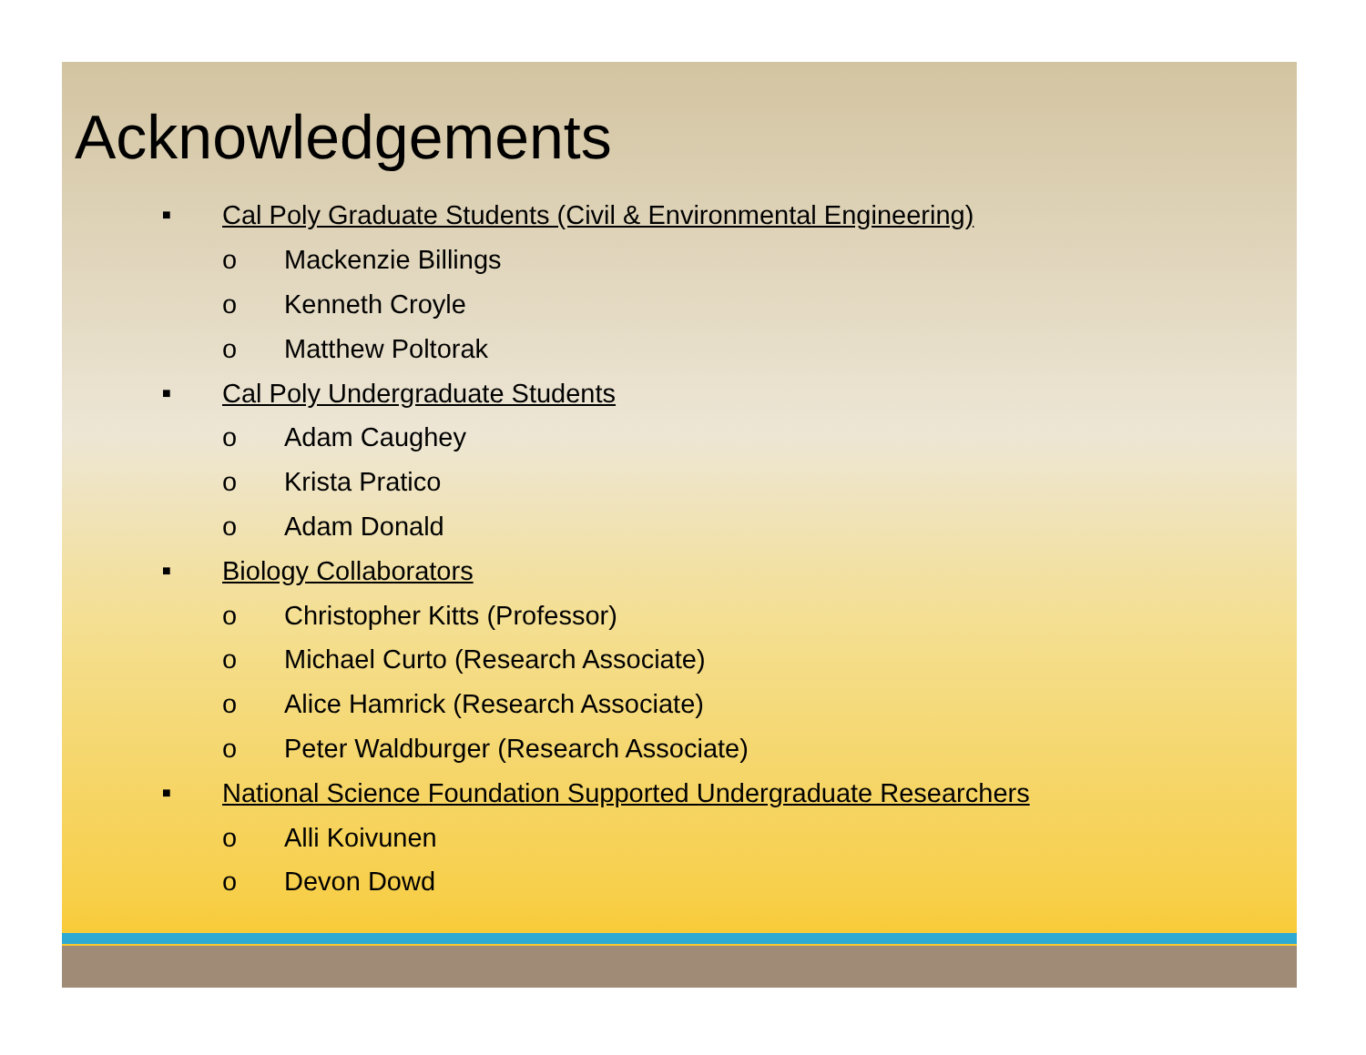Acknowledgements
■ Cal Poly Graduate Students (Civil & Environmental Engineering)
o Mackenzie Billings
o Kenneth Croyle
o Matthew Poltorak
■ Cal Poly Undergraduate Students
o Adam Caughey
o Krista Pratico
o Adam Donald
■ Biology Collaborators
o Christopher Kitts (Professor)
o Michael Curto (Research Associate)
o Alice Hamrick (Research Associate)
o Peter Waldburger (Research Associate)
■ National Science Foundation Supported Undergraduate Researchers
o Alli Koivunen
o Devon Dowd